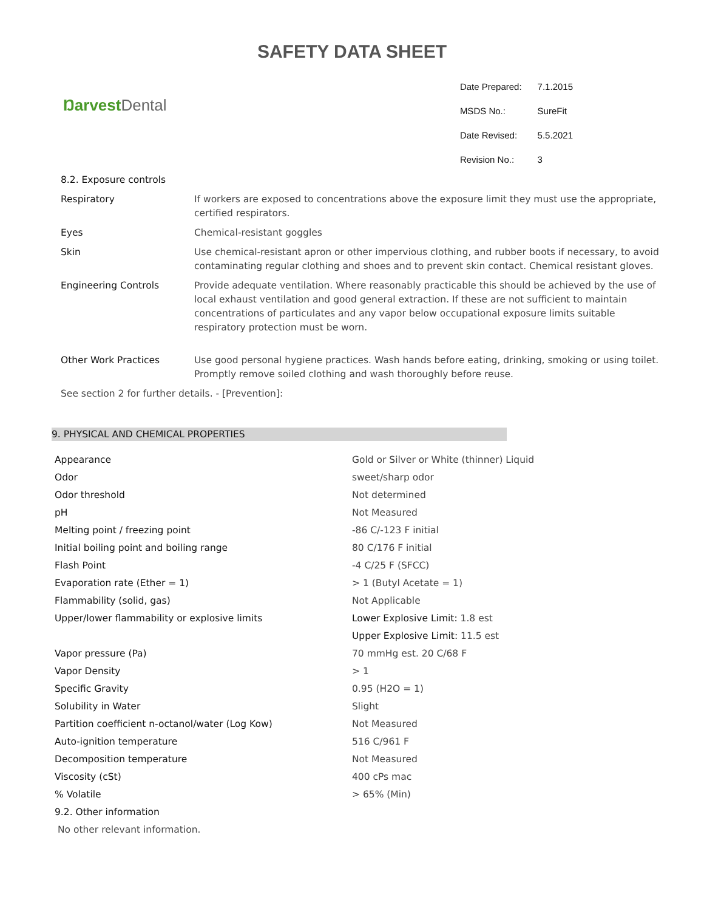SAFETY DATA SHEET
Ŋarvest Dental
| Date Prepared: | 7.1.2015 |
| MSDS No.: | SureFit |
| Date Revised: | 5.5.2021 |
| Revision No.: | 3 |
| 8.2. Exposure controls | |
| Respiratory | If workers are exposed to concentrations above the exposure limit they must use the appropriate, certified respirators. |
| Eyes | Chemical-resistant goggles |
| Skin | Use chemical-resistant apron or other impervious clothing, and rubber boots if necessary, to avoid contaminating regular clothing and shoes and to prevent skin contact. Chemical resistant gloves. |
| Engineering Controls | Provide adequate ventilation. Where reasonably practicable this should be achieved by the use of local exhaust ventilation and good general extraction. If these are not sufficient to maintain concentrations of particulates and any vapor below occupational exposure limits suitable respiratory protection must be worn. |
| Other Work Practices | Use good personal hygiene practices. Wash hands before eating, drinking, smoking or using toilet. Promptly remove soiled clothing and wash thoroughly before reuse. |
| See section 2 for further details. - [Prevention]: | |
9. PHYSICAL AND CHEMICAL PROPERTIES
| Appearance | Gold or Silver or White (thinner) Liquid |
| Odor | sweet/sharp odor |
| Odor threshold | Not determined |
| pH | Not Measured |
| Melting point / freezing point | -86 C/-123 F initial |
| Initial boiling point and boiling range | 80 C/176 F initial |
| Flash Point | -4 C/25 F (SFCC) |
| Evaporation rate (Ether = 1) | > 1 (Butyl Acetate = 1) |
| Flammability (solid, gas) | Not Applicable |
| Upper/lower flammability or explosive limits | Lower Explosive Limit: 1.8 est |
| | Upper Explosive Limit: 11.5 est |
| Vapor pressure (Pa) | 70 mmHg est. 20 C/68 F |
| Vapor Density | > 1 |
| Specific Gravity | 0.95 (H2O = 1) |
| Solubility in Water | Slight |
| Partition coefficient n-octanol/water (Log Kow) | Not Measured |
| Auto-ignition temperature | 516 C/961 F |
| Decomposition temperature | Not Measured |
| Viscosity (cSt) | 400 cPs mac |
| % Volatile | > 65% (Min) |
| 9.2. Other information | |
| No other relevant information. | |